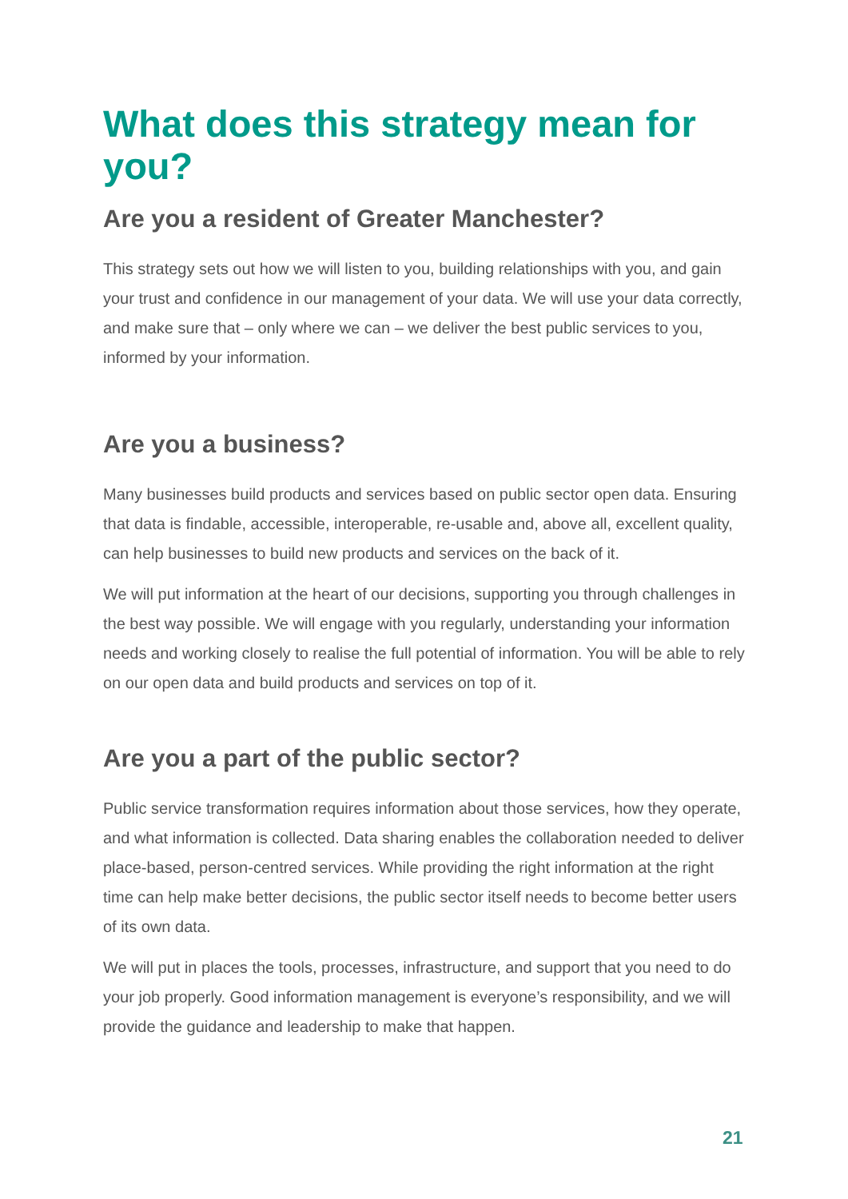What does this strategy mean for you?
Are you a resident of Greater Manchester?
This strategy sets out how we will listen to you, building relationships with you, and gain your trust and confidence in our management of your data. We will use your data correctly, and make sure that – only where we can – we deliver the best public services to you, informed by your information.
Are you a business?
Many businesses build products and services based on public sector open data. Ensuring that data is findable, accessible, interoperable, re-usable and, above all, excellent quality, can help businesses to build new products and services on the back of it.
We will put information at the heart of our decisions, supporting you through challenges in the best way possible. We will engage with you regularly, understanding your information needs and working closely to realise the full potential of information. You will be able to rely on our open data and build products and services on top of it.
Are you a part of the public sector?
Public service transformation requires information about those services, how they operate, and what information is collected. Data sharing enables the collaboration needed to deliver place-based, person-centred services. While providing the right information at the right time can help make better decisions, the public sector itself needs to become better users of its own data.
We will put in places the tools, processes, infrastructure, and support that you need to do your job properly. Good information management is everyone’s responsibility, and we will provide the guidance and leadership to make that happen.
21